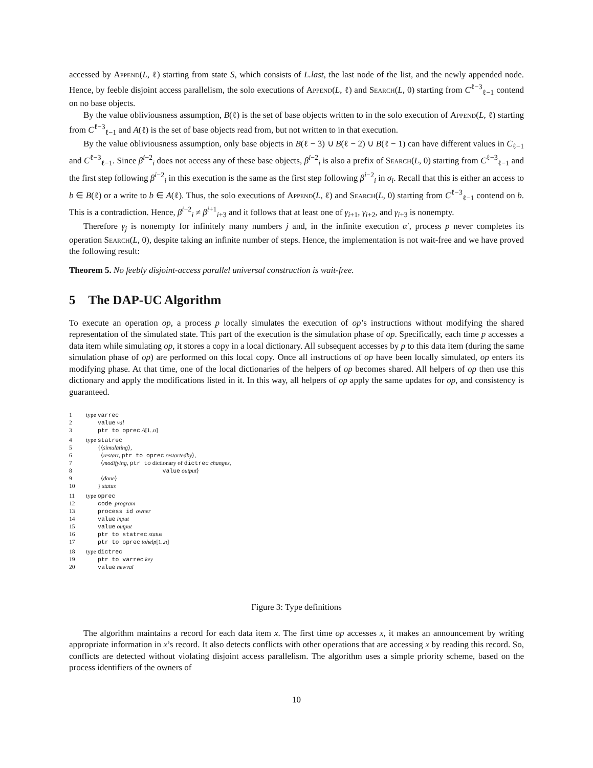accessed by Append(L, ℓ) starting from state S, which consists of L.last, the last node of the list, and the newly appended node. Hence, by feeble disjoint access parallelism, the solo executions of Append(L, ℓ) and Search(L, 0) starting from C<sup>ℓ−3</sup><sub>ℓ−1</sub> contend on no base objects.
By the value obliviousness assumption, B(ℓ) is the set of base objects written to in the solo execution of Append(L, ℓ) starting from C<sup>ℓ−3</sup><sub>ℓ−1</sub> and A(ℓ) is the set of base objects read from, but not written to in that execution.
By the value obliviousness assumption, only base objects in B(ℓ − 3) ∪ B(ℓ − 2) ∪ B(ℓ − 1) can have different values in C<sub>ℓ−1</sub> and C<sup>ℓ−3</sup><sub>ℓ−1</sub>. Since β<sup>i−2</sup><sub>i</sub> does not access any of these base objects, β<sup>i−2</sup><sub>i</sub> is also a prefix of Search(L, 0) starting from C<sup>ℓ−3</sup><sub>ℓ−1</sub> and the first step following β<sup>i−2</sup><sub>i</sub> in this execution is the same as the first step following β<sup>i−2</sup><sub>i</sub> in σ<sub>i</sub>. Recall that this is either an access to b ∈ B(ℓ) or a write to b ∈ A(ℓ). Thus, the solo executions of Append(L, ℓ) and Search(L, 0) starting from C<sup>ℓ−3</sup><sub>ℓ−1</sub> contend on b. This is a contradiction. Hence, β<sup>i−2</sup><sub>i</sub> ≠ β<sup>i+1</sup><sub>i+3</sub> and it follows that at least one of γ<sub>i+1</sub>, γ<sub>i+2</sub>, and γ<sub>i+3</sub> is nonempty.
Therefore γ<sub>j</sub> is nonempty for infinitely many numbers j and, in the infinite execution α′, process p never completes its operation Search(L, 0), despite taking an infinite number of steps. Hence, the implementation is not wait-free and we have proved the following result:
Theorem 5. No feebly disjoint-access parallel universal construction is wait-free.
5 The DAP-UC Algorithm
To execute an operation op, a process p locally simulates the execution of op’s instructions without modifying the shared representation of the simulated state. This part of the execution is the simulation phase of op. Specifically, each time p accesses a data item while simulating op, it stores a copy in a local dictionary. All subsequent accesses by p to this data item (during the same simulation phase of op) are performed on this local copy. Once all instructions of op have been locally simulated, op enters its modifying phase. At that time, one of the local dictionaries of the helpers of op becomes shared. All helpers of op then use this dictionary and apply the modifications listed in it. In this way, all helpers of op apply the same updates for op, and consistency is guaranteed.
1 type varrec
2 value val
3 ptr to oprec A[1..n]
4 type statrec
5 {⟨simulating⟩,
6 ⟨restart, ptr to oprec restartedby⟩,
7 ⟨modifying, ptr to dictionary of dictrec changes,
8 value output⟩
9 ⟨done⟩
10 } status
11 type oprec
12 code program
13 process id owner
14 value input
15 value output
16 ptr to statrec status
17 ptr to oprec tohelp[1..n]
18 type dictrec
19 ptr to varrec key
20 value newval
Figure 3: Type definitions
The algorithm maintains a record for each data item x. The first time op accesses x, it makes an announcement by writing appropriate information in x’s record. It also detects conflicts with other operations that are accessing x by reading this record. So, conflicts are detected without violating disjoint access parallelism. The algorithm uses a simple priority scheme, based on the process identifiers of the owners of
10